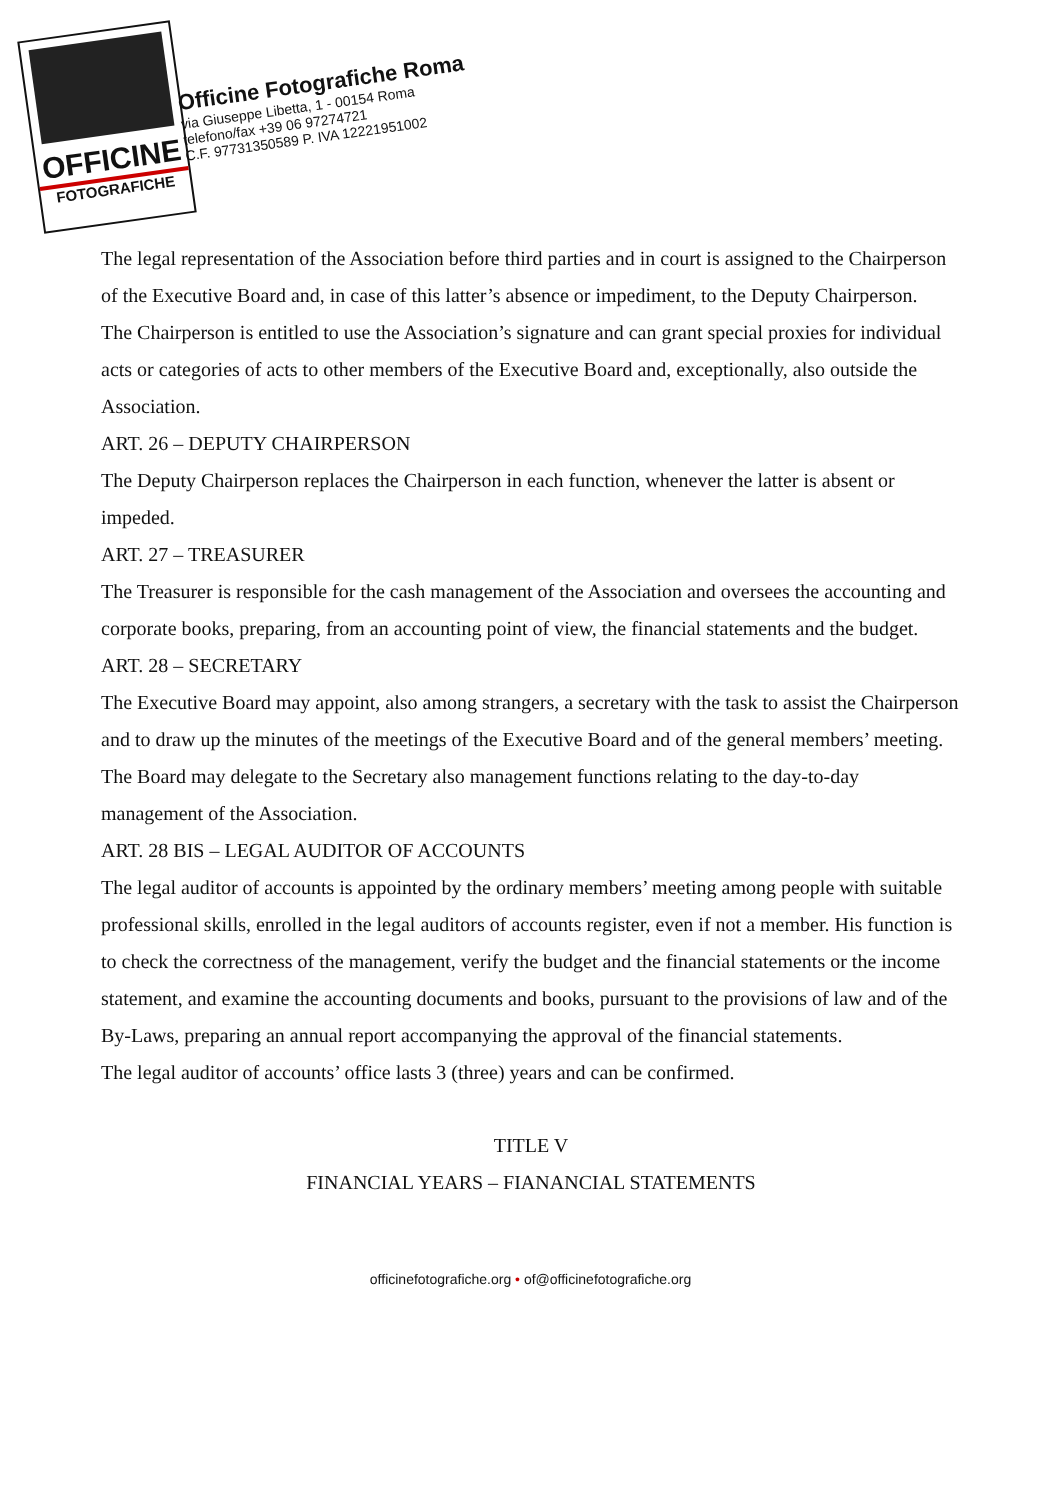OFFICINE
FOTOGRAFICHE
Officine Fotografiche Roma
via Giuseppe Libetta, 1 - 00154 Roma
telefono/fax +39 06 97274721
C.F. 97731350589 P. IVA 12221951002
The legal representation of the Association before third parties and in court is assigned to the Chairperson of the Executive Board and, in case of this latter’s absence or impediment, to the Deputy Chairperson.
The Chairperson is entitled to use the Association’s signature and can grant special proxies for individual acts or categories of acts to other members of the Executive Board and, exceptionally, also outside the Association.
ART. 26 – DEPUTY CHAIRPERSON
The Deputy Chairperson replaces the Chairperson in each function, whenever the latter is absent or impeded.
ART. 27 – TREASURER
The Treasurer is responsible for the cash management of the Association and oversees the accounting and corporate books, preparing, from an accounting point of view, the financial statements and the budget.
ART. 28 – SECRETARY
The Executive Board may appoint, also among strangers, a secretary with the task to assist the Chairperson and to draw up the minutes of the meetings of the Executive Board and of the general members’ meeting.
The Board may delegate to the Secretary also management functions relating to the day-to-day management of the Association.
ART. 28 BIS – LEGAL AUDITOR OF ACCOUNTS
The legal auditor of accounts is appointed by the ordinary members’ meeting among people with suitable professional skills, enrolled in the legal auditors of accounts register, even if not a member. His function is to check the correctness of the management, verify the budget and the financial statements or the income statement, and examine the accounting documents and books, pursuant to the provisions of law and of the By-Laws, preparing an annual report accompanying the approval of the financial statements.
The legal auditor of accounts’ office lasts 3 (three) years and can be confirmed.
TITLE V
FINANCIAL YEARS – FIANANCIAL STATEMENTS
officinefotografiche.org • of@officinefotografiche.org